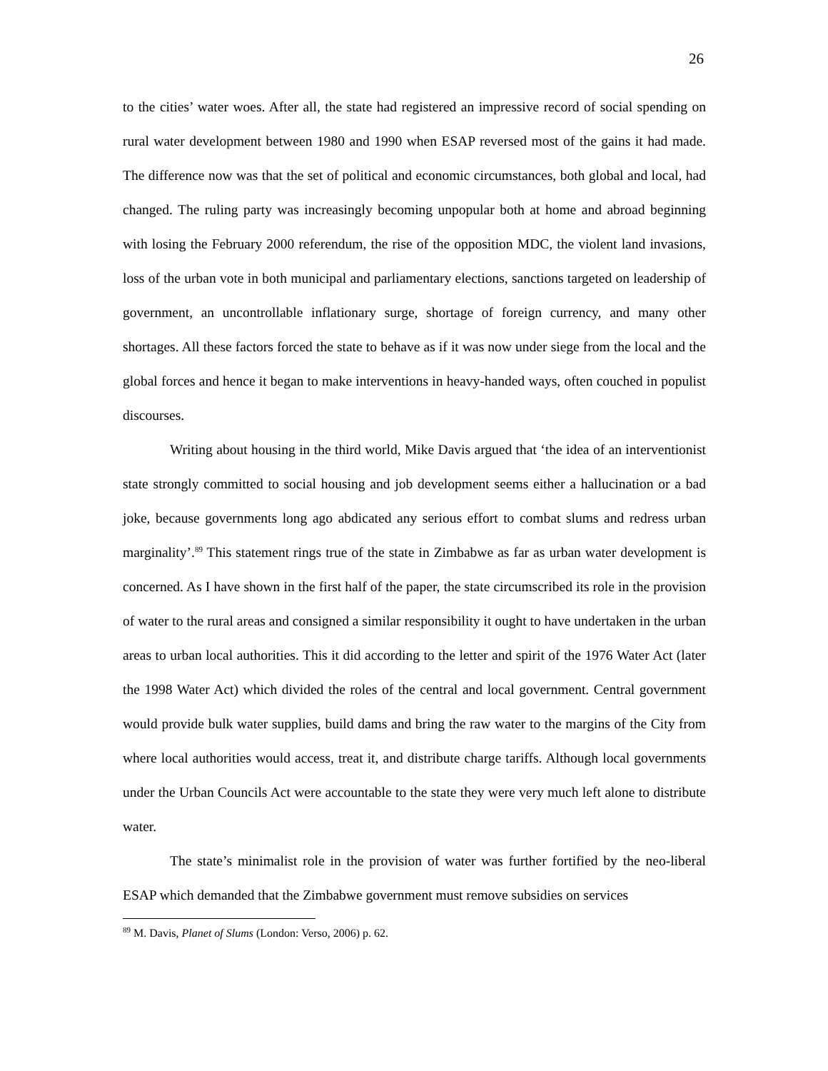26
to the cities’ water woes. After all, the state had registered an impressive record of social spending on rural water development between 1980 and 1990 when ESAP reversed most of the gains it had made. The difference now was that the set of political and economic circumstances, both global and local, had changed. The ruling party was increasingly becoming unpopular both at home and abroad beginning with losing the February 2000 referendum, the rise of the opposition MDC, the violent land invasions, loss of the urban vote in both municipal and parliamentary elections, sanctions targeted on leadership of government, an uncontrollable inflationary surge, shortage of foreign currency, and many other shortages. All these factors forced the state to behave as if it was now under siege from the local and the global forces and hence it began to make interventions in heavy-handed ways, often couched in populist discourses.
Writing about housing in the third world, Mike Davis argued that ‘the idea of an interventionist state strongly committed to social housing and job development seems either a hallucination or a bad joke, because governments long ago abdicated any serious effort to combat slums and redress urban marginality’.<sup>89</sup> This statement rings true of the state in Zimbabwe as far as urban water development is concerned. As I have shown in the first half of the paper, the state circumscribed its role in the provision of water to the rural areas and consigned a similar responsibility it ought to have undertaken in the urban areas to urban local authorities. This it did according to the letter and spirit of the 1976 Water Act (later the 1998 Water Act) which divided the roles of the central and local government. Central government would provide bulk water supplies, build dams and bring the raw water to the margins of the City from where local authorities would access, treat it, and distribute charge tariffs. Although local governments under the Urban Councils Act were accountable to the state they were very much left alone to distribute water.
The state’s minimalist role in the provision of water was further fortified by the neo-liberal ESAP which demanded that the Zimbabwe government must remove subsidies on services
<sup>89</sup> M. Davis, Planet of Slums (London: Verso, 2006) p. 62.